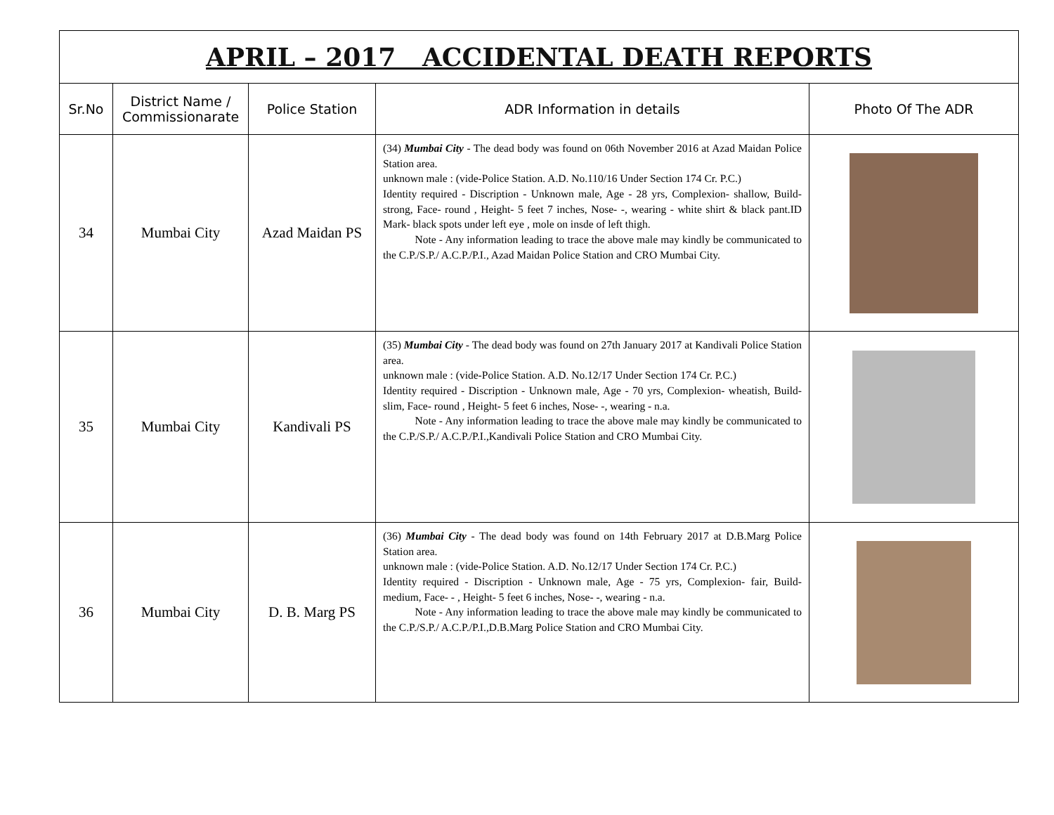| APRIL – 2017 ACCIDENTAL DEATH REPORTS | | | | |
| Sr.No | District Name / Commissionarate | Police Station | ADR Information in details | Photo Of The ADR |
| 34 | Mumbai City | Azad Maidan PS | (34) Mumbai City - The dead body was found on 06th November 2016 at Azad Maidan Police Station area. unknown male : (vide-Police Station. A.D. No.110/16 Under Section 174 Cr. P.C.) Identity required - Discription - Unknown male, Age - 28 yrs, Complexion- shallow, Build- strong, Face- round , Height- 5 feet 7 inches, Nose- -, wearing - white shirt & black pant.ID Mark- black spots under left eye , mole on insde of left thigh. Note - Any information leading to trace the above male may kindly be communicated to the C.P./S.P./ A.C.P./P.I., Azad Maidan Police Station and CRO Mumbai City. | |
| 35 | Mumbai City | Kandivali PS | (35) Mumbai City - The dead body was found on 27th January 2017 at Kandivali Police Station area. unknown male : (vide-Police Station. A.D. No.12/17 Under Section 174 Cr. P.C.) Identity required - Discription - Unknown male, Age - 70 yrs, Complexion- wheatish, Build- slim, Face- round , Height- 5 feet 6 inches, Nose- -, wearing - n.a. Note - Any information leading to trace the above male may kindly be communicated to the C.P./S.P./ A.C.P./P.I.,Kandivali Police Station and CRO Mumbai City. | |
| 36 | Mumbai City | D. B. Marg PS | (36) Mumbai City - The dead body was found on 14th February 2017 at D.B.Marg Police Station area. unknown male : (vide-Police Station. A.D. No.12/17 Under Section 174 Cr. P.C.) Identity required - Discription - Unknown male, Age - 75 yrs, Complexion- fair, Build- medium, Face- - , Height- 5 feet 6 inches, Nose- -, wearing - n.a. Note - Any information leading to trace the above male may kindly be communicated to the C.P./S.P./ A.C.P./P.I.,D.B.Marg Police Station and CRO Mumbai City. | |